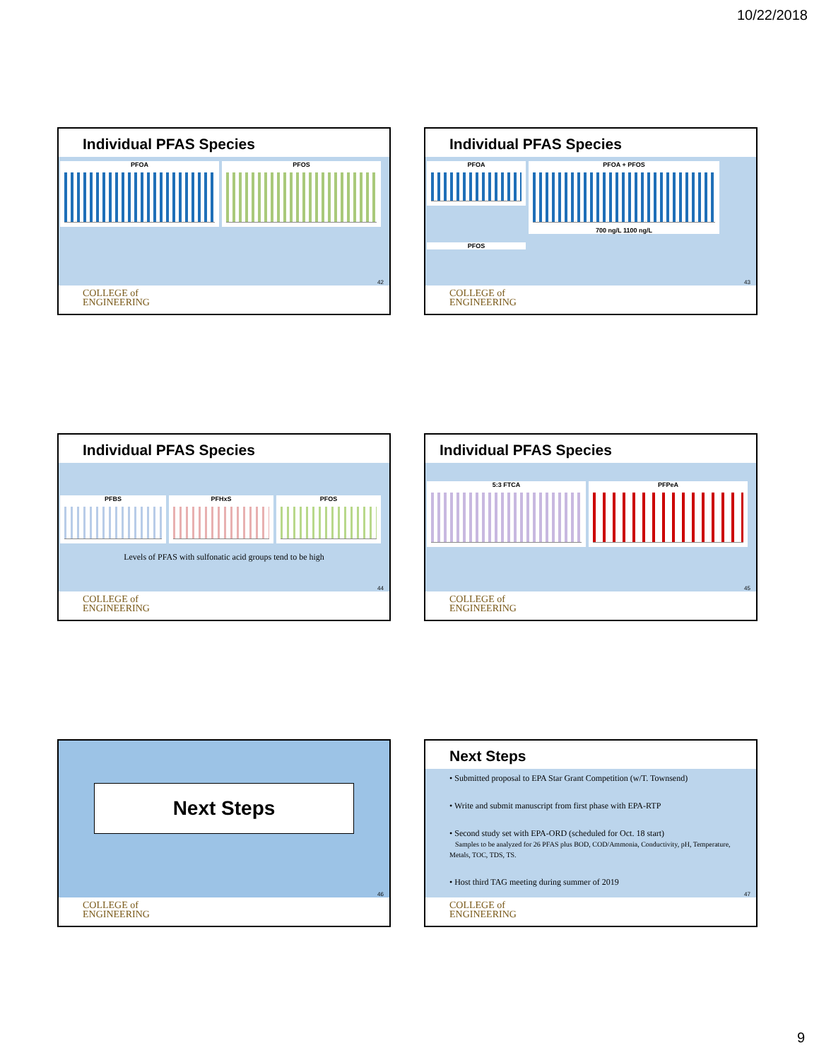10/22/2018
Individual PFAS Species
PFOA PFOS
42
COLLEGE of
ENGINEERING
Individual PFAS Species
PFOA
PFOA + PFOS
700 ng/L 1100 ng/L
PFOS
43
COLLEGE of
ENGINEERING
Individual PFAS Species
PFBS PFHxS PFOS
Levels of PFAS with sulfonatic acid groups tend to be high
44
COLLEGE of
ENGINEERING
Individual PFAS Species
5:3 FTCA PFPeA
45
COLLEGE of
ENGINEERING
Next Steps
46
COLLEGE of
ENGINEERING
Next Steps
• Submitted proposal to EPA Star Grant Competition (w/T. Townsend)
• Write and submit manuscript from first phase with EPA-RTP
• Second study set with EPA-ORD (scheduled for Oct. 18 start)
Samples to be analyzed for 26 PFAS plus BOD, COD/Ammonia, Conductivity, pH, Temperature, Metals, TOC, TDS, TS.
• Host third TAG meeting during summer of 2019
47
COLLEGE of
ENGINEERING
9